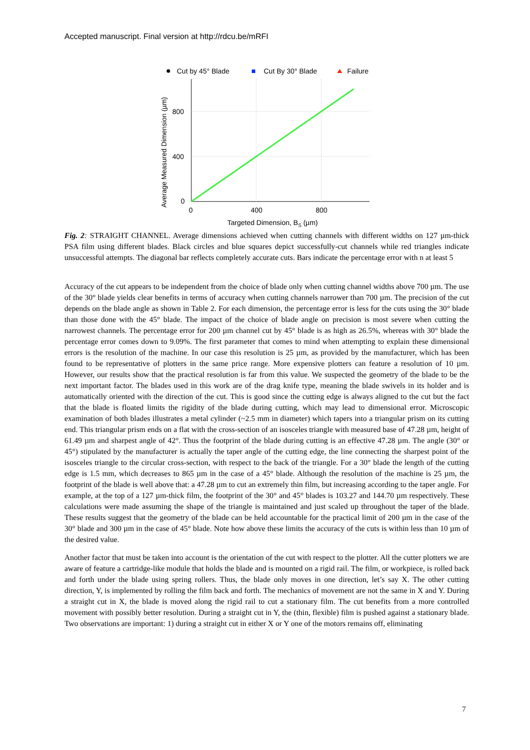Accepted manuscript. Final version at http://rdcu.be/mRFI
Cut by 45° Blade
Cut By 30° Blade
Failure
800
400
0
0
400
800
Targeted Dimension, BS (µm)
Average Measured Dimension (µm)
Fig. 2: STRAIGHT CHANNEL. Average dimensions achieved when cutting channels with different widths on 127 µm-thick PSA film using different blades. Black circles and blue squares depict successfully-cut channels while red triangles indicate unsuccessful attempts. The diagonal bar reflects completely accurate cuts. Bars indicate the percentage error with n at least 5
Accuracy of the cut appears to be independent from the choice of blade only when cutting channel widths above 700 µm. The use of the 30° blade yields clear benefits in terms of accuracy when cutting channels narrower than 700 µm. The precision of the cut depends on the blade angle as shown in Table 2. For each dimension, the percentage error is less for the cuts using the 30° blade than those done with the 45° blade. The impact of the choice of blade angle on precision is most severe when cutting the narrowest channels. The percentage error for 200 µm channel cut by 45° blade is as high as 26.5%, whereas with 30° blade the percentage error comes down to 9.09%. The first parameter that comes to mind when attempting to explain these dimensional errors is the resolution of the machine. In our case this resolution is 25 µm, as provided by the manufacturer, which has been found to be representative of plotters in the same price range. More expensive plotters can feature a resolution of 10 µm. However, our results show that the practical resolution is far from this value. We suspected the geometry of the blade to be the next important factor. The blades used in this work are of the drag knife type, meaning the blade swivels in its holder and is automatically oriented with the direction of the cut. This is good since the cutting edge is always aligned to the cut but the fact that the blade is floated limits the rigidity of the blade during cutting, which may lead to dimensional error. Microscopic examination of both blades illustrates a metal cylinder (~2.5 mm in diameter) which tapers into a triangular prism on its cutting end. This triangular prism ends on a flat with the cross-section of an isosceles triangle with measured base of 47.28 µm, height of 61.49 µm and sharpest angle of 42°. Thus the footprint of the blade during cutting is an effective 47.28 µm. The angle (30° or 45°) stipulated by the manufacturer is actually the taper angle of the cutting edge, the line connecting the sharpest point of the isosceles triangle to the circular cross-section, with respect to the back of the triangle. For a 30° blade the length of the cutting edge is 1.5 mm, which decreases to 865 µm in the case of a 45° blade. Although the resolution of the machine is 25 µm, the footprint of the blade is well above that: a 47.28 µm to cut an extremely thin film, but increasing according to the taper angle. For example, at the top of a 127 µm-thick film, the footprint of the 30° and 45° blades is 103.27 and 144.70 µm respectively. These calculations were made assuming the shape of the triangle is maintained and just scaled up throughout the taper of the blade. These results suggest that the geometry of the blade can be held accountable for the practical limit of 200 µm in the case of the 30° blade and 300 µm in the case of 45° blade. Note how above these limits the accuracy of the cuts is within less than 10 µm of the desired value.
Another factor that must be taken into account is the orientation of the cut with respect to the plotter. All the cutter plotters we are aware of feature a cartridge-like module that holds the blade and is mounted on a rigid rail. The film, or workpiece, is rolled back and forth under the blade using spring rollers. Thus, the blade only moves in one direction, let’s say X. The other cutting direction, Y, is implemented by rolling the film back and forth. The mechanics of movement are not the same in X and Y. During a straight cut in X, the blade is moved along the rigid rail to cut a stationary film. The cut benefits from a more controlled movement with possibly better resolution. During a straight cut in Y, the (thin, flexible) film is pushed against a stationary blade. Two observations are important: 1) during a straight cut in either X or Y one of the motors remains off, eliminating
7